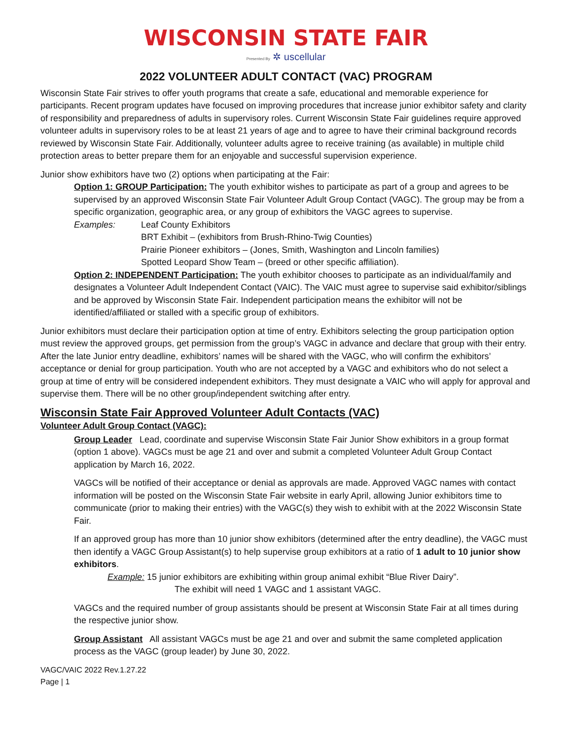WISCONSIN STATE FAIR
Presented By ✲ uscellular
2022 VOLUNTEER ADULT CONTACT (VAC) PROGRAM
Wisconsin State Fair strives to offer youth programs that create a safe, educational and memorable experience for participants. Recent program updates have focused on improving procedures that increase junior exhibitor safety and clarity of responsibility and preparedness of adults in supervisory roles. Current Wisconsin State Fair guidelines require approved volunteer adults in supervisory roles to be at least 21 years of age and to agree to have their criminal background records reviewed by Wisconsin State Fair. Additionally, volunteer adults agree to receive training (as available) in multiple child protection areas to better prepare them for an enjoyable and successful supervision experience.
Junior show exhibitors have two (2) options when participating at the Fair:
Option 1: GROUP Participation: The youth exhibitor wishes to participate as part of a group and agrees to be supervised by an approved Wisconsin State Fair Volunteer Adult Group Contact (VAGC). The group may be from a specific organization, geographic area, or any group of exhibitors the VAGC agrees to supervise.
Examples: Leaf County Exhibitors
BRT Exhibit – (exhibitors from Brush-Rhino-Twig Counties)
Prairie Pioneer exhibitors – (Jones, Smith, Washington and Lincoln families)
Spotted Leopard Show Team – (breed or other specific affiliation).
Option 2: INDEPENDENT Participation: The youth exhibitor chooses to participate as an individual/family and designates a Volunteer Adult Independent Contact (VAIC). The VAIC must agree to supervise said exhibitor/siblings and be approved by Wisconsin State Fair. Independent participation means the exhibitor will not be identified/affiliated or stalled with a specific group of exhibitors.
Junior exhibitors must declare their participation option at time of entry. Exhibitors selecting the group participation option must review the approved groups, get permission from the group’s VAGC in advance and declare that group with their entry. After the late Junior entry deadline, exhibitors’ names will be shared with the VAGC, who will confirm the exhibitors’ acceptance or denial for group participation. Youth who are not accepted by a VAGC and exhibitors who do not select a group at time of entry will be considered independent exhibitors. They must designate a VAIC who will apply for approval and supervise them. There will be no other group/independent switching after entry.
Wisconsin State Fair Approved Volunteer Adult Contacts (VAC)
Volunteer Adult Group Contact (VAGC):
Group Leader Lead, coordinate and supervise Wisconsin State Fair Junior Show exhibitors in a group format (option 1 above). VAGCs must be age 21 and over and submit a completed Volunteer Adult Group Contact application by March 16, 2022.
VAGCs will be notified of their acceptance or denial as approvals are made. Approved VAGC names with contact information will be posted on the Wisconsin State Fair website in early April, allowing Junior exhibitors time to communicate (prior to making their entries) with the VAGC(s) they wish to exhibit with at the 2022 Wisconsin State Fair.
If an approved group has more than 10 junior show exhibitors (determined after the entry deadline), the VAGC must then identify a VAGC Group Assistant(s) to help supervise group exhibitors at a ratio of 1 adult to 10 junior show exhibitors.
Example: 15 junior exhibitors are exhibiting within group animal exhibit “Blue River Dairy”.
The exhibit will need 1 VAGC and 1 assistant VAGC.
VAGCs and the required number of group assistants should be present at Wisconsin State Fair at all times during the respective junior show.
Group Assistant All assistant VAGCs must be age 21 and over and submit the same completed application process as the VAGC (group leader) by June 30, 2022.
VAGC/VAIC 2022 Rev.1.27.22
Page | 1